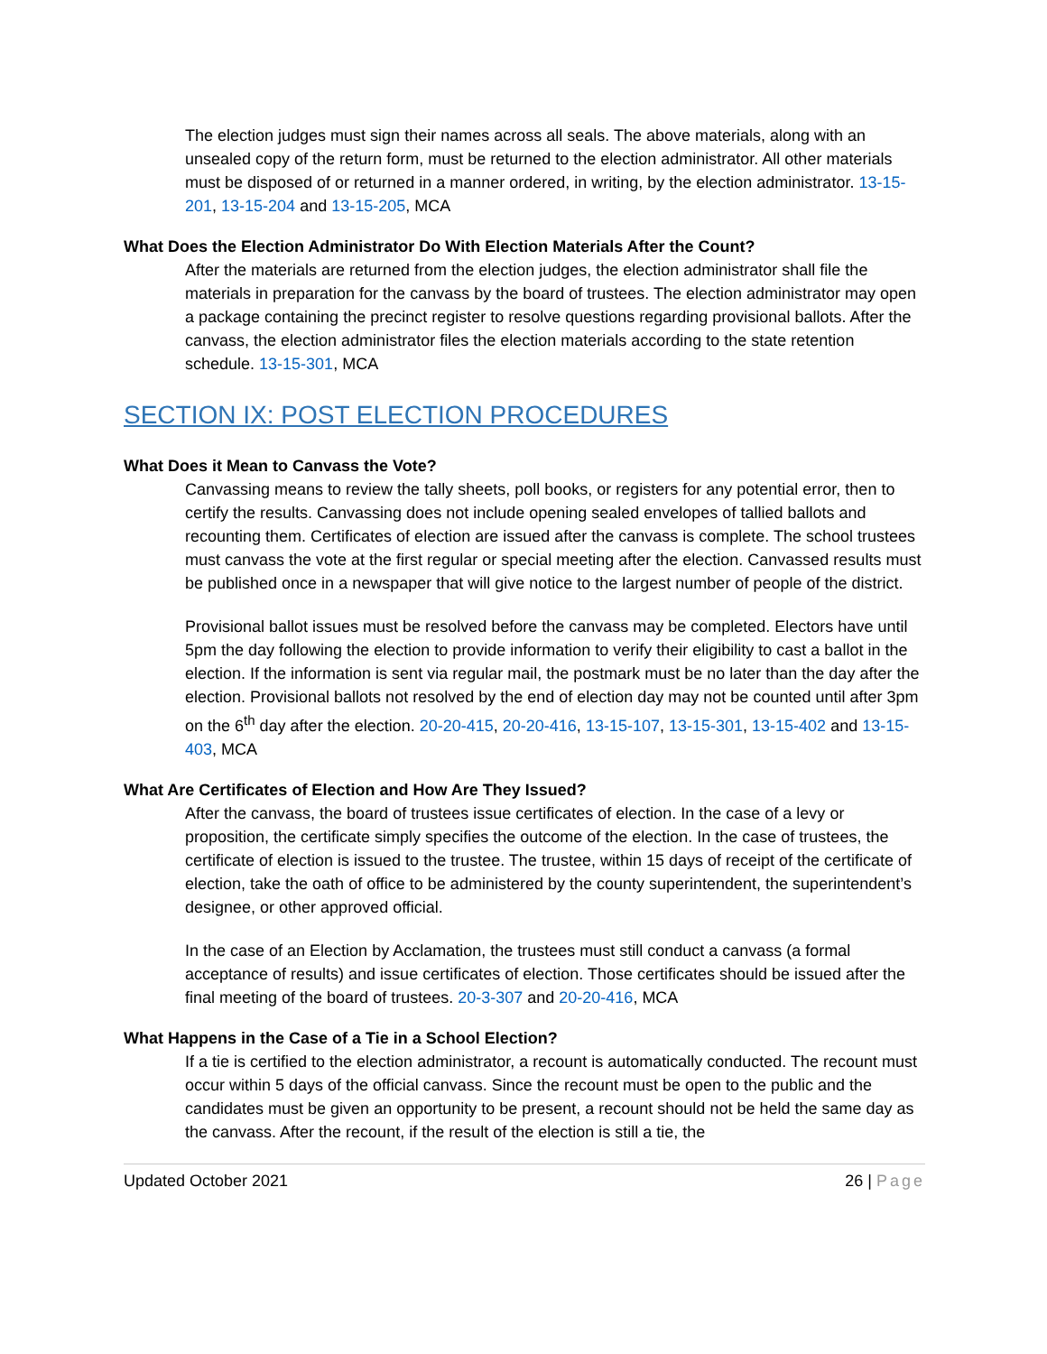The election judges must sign their names across all seals. The above materials, along with an unsealed copy of the return form, must be returned to the election administrator. All other materials must be disposed of or returned in a manner ordered, in writing, by the election administrator. 13-15-201, 13-15-204 and 13-15-205, MCA
What Does the Election Administrator Do With Election Materials After the Count?
After the materials are returned from the election judges, the election administrator shall file the materials in preparation for the canvass by the board of trustees. The election administrator may open a package containing the precinct register to resolve questions regarding provisional ballots. After the canvass, the election administrator files the election materials according to the state retention schedule. 13-15-301, MCA
SECTION IX: POST ELECTION PROCEDURES
What Does it Mean to Canvass the Vote?
Canvassing means to review the tally sheets, poll books, or registers for any potential error, then to certify the results. Canvassing does not include opening sealed envelopes of tallied ballots and recounting them. Certificates of election are issued after the canvass is complete. The school trustees must canvass the vote at the first regular or special meeting after the election. Canvassed results must be published once in a newspaper that will give notice to the largest number of people of the district.
Provisional ballot issues must be resolved before the canvass may be completed. Electors have until 5pm the day following the election to provide information to verify their eligibility to cast a ballot in the election. If the information is sent via regular mail, the postmark must be no later than the day after the election. Provisional ballots not resolved by the end of election day may not be counted until after 3pm on the 6<sup>th</sup> day after the election. 20-20-415, 20-20-416, 13-15-107, 13-15-301, 13-15-402 and 13-15-403, MCA
What Are Certificates of Election and How Are They Issued?
After the canvass, the board of trustees issue certificates of election. In the case of a levy or proposition, the certificate simply specifies the outcome of the election. In the case of trustees, the certificate of election is issued to the trustee. The trustee, within 15 days of receipt of the certificate of election, take the oath of office to be administered by the county superintendent, the superintendent’s designee, or other approved official.
In the case of an Election by Acclamation, the trustees must still conduct a canvass (a formal acceptance of results) and issue certificates of election. Those certificates should be issued after the final meeting of the board of trustees. 20-3-307 and 20-20-416, MCA
What Happens in the Case of a Tie in a School Election?
If a tie is certified to the election administrator, a recount is automatically conducted. The recount must occur within 5 days of the official canvass. Since the recount must be open to the public and the candidates must be given an opportunity to be present, a recount should not be held the same day as the canvass. After the recount, if the result of the election is still a tie, the
Updated October 2021 26 | Page